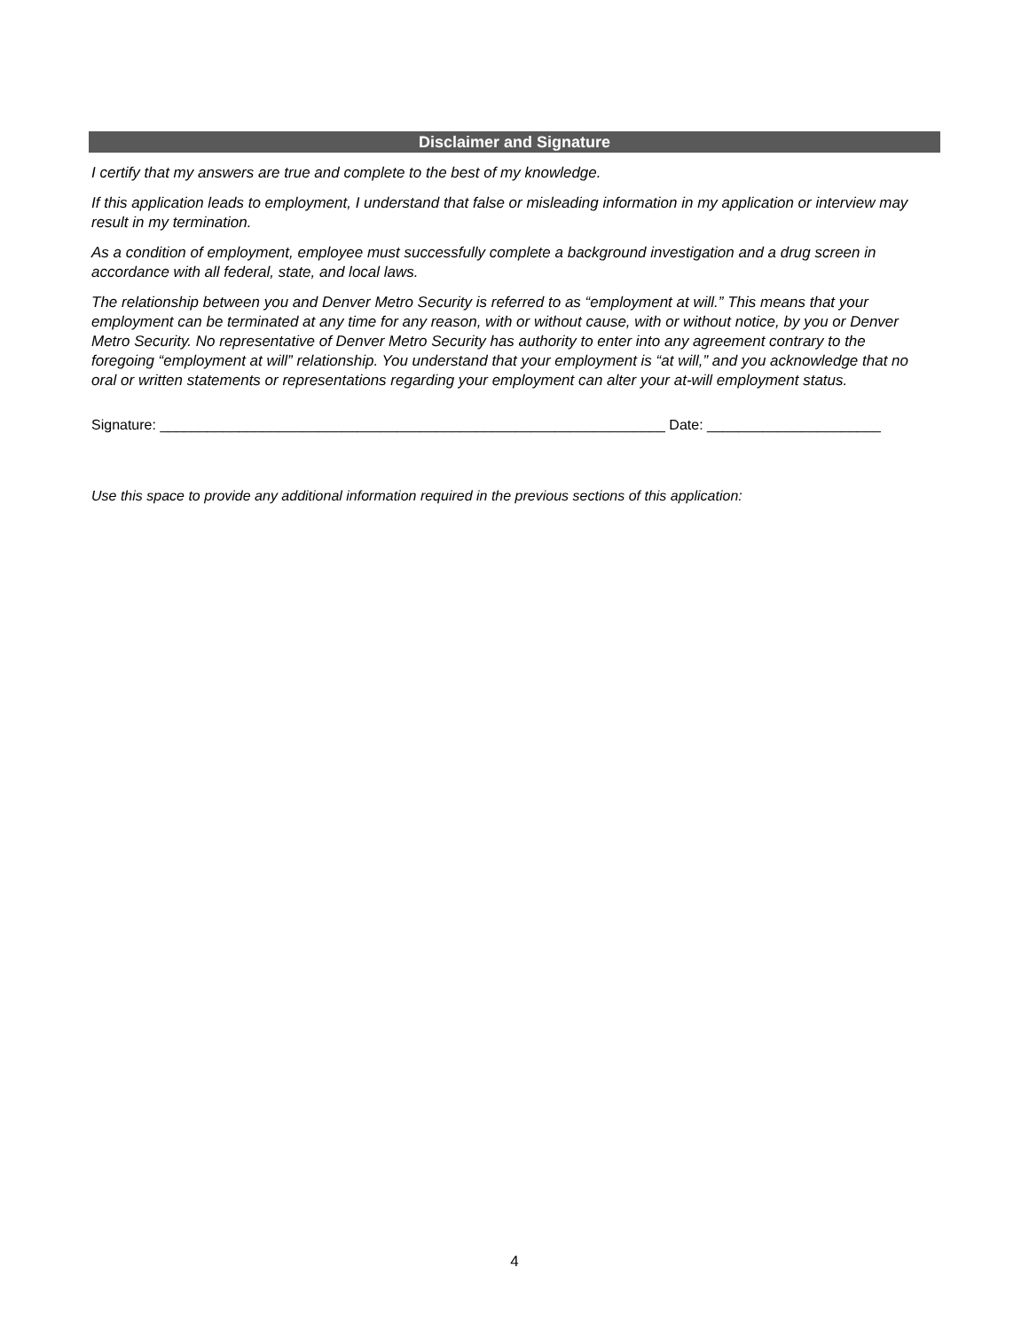Disclaimer and Signature
I certify that my answers are true and complete to the best of my knowledge.
If this application leads to employment, I understand that false or misleading information in my application or interview may result in my termination.
As a condition of employment, employee must successfully complete a background investigation and a drug screen in accordance with all federal, state, and local laws.
The relationship between you and Denver Metro Security is referred to as “employment at will.” This means that your employment can be terminated at any time for any reason, with or without cause, with or without notice, by you or Denver Metro Security. No representative of Denver Metro Security has authority to enter into any agreement contrary to the foregoing “employment at will” relationship. You understand that your employment is “at will,” and you acknowledge that no oral or written statements or representations regarding your employment can alter your at-will employment status.
Signature: ________________________________________________________________ Date: ______________________
Use this space to provide any additional information required in the previous sections of this application:
4